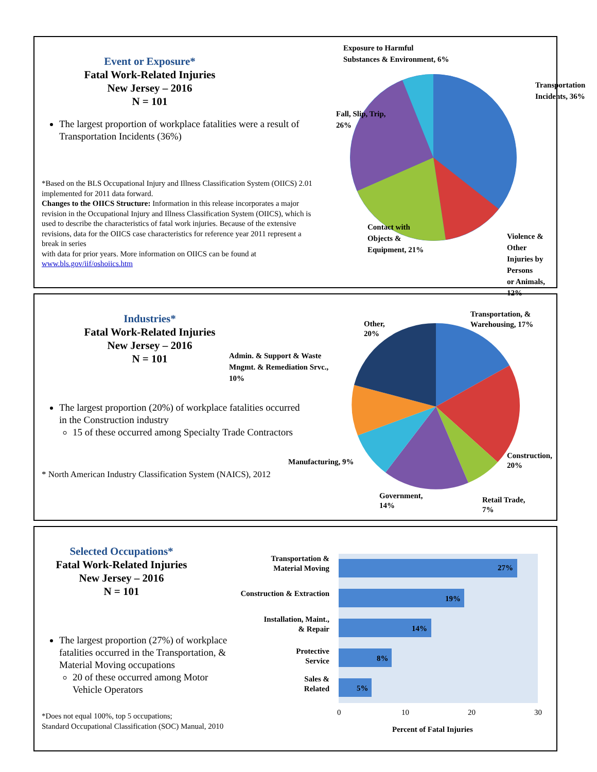Event or Exposure*
Fatal Work-Related Injuries
New Jersey – 2016
N = 101
The largest proportion of workplace fatalities were a result of Transportation Incidents (36%)
*Based on the BLS Occupational Injury and Illness Classification System (OIICS) 2.01 implemented for 2011 data forward.
Changes to the OIICS Structure: Information in this release incorporates a major revision in the Occupational Injury and Illness Classification System (OIICS), which is used to describe the characteristics of fatal work injuries. Because of the extensive revisions, data for the OIICS case characteristics for reference year 2011 represent a break in series
with data for prior years. More information on OIICS can be found at www.bls.gov/iif/oshoiics.htm
Exposure to Harmful
Substances & Environment, 6%
Transportation
Incidents, 36%
Fall, Slip, Trip,
26%
Contact with
Objects &
Equipment, 21%
Violence & Other
Injuries by Persons
or Animals, 12%
Industries*
Fatal Work-Related Injuries
New Jersey – 2016
N = 101
The largest proportion (20%) of workplace fatalities occurred in the Construction industry
15 of these occurred among Specialty Trade Contractors
* North American Industry Classification System (NAICS), 2012
Other,
20%
Transportation, &
Warehousing, 17%
Admin. & Support & Waste
Mngmt. & Remediation Srvc.,
10%
Construction,
20%
Manufacturing, 9%
Government,
14%
Retail Trade,
7%
Selected Occupations*
Fatal Work-Related Injuries
New Jersey – 2016
N = 101
The largest proportion (27%) of workplace fatalities occurred in the Transportation, & Material Moving occupations
20 of these occurred among Motor Vehicle Operators
*Does not equal 100%, top 5 occupations;
Standard Occupational Classification (SOC) Manual, 2010
Transportation &
Material Moving
Construction & Extraction
Installation, Maint.,
& Repair
Protective
Service
Sales &
Related
27%
19%
14%
8%
5%
0 10 20 30
Percent of Fatal Injuries